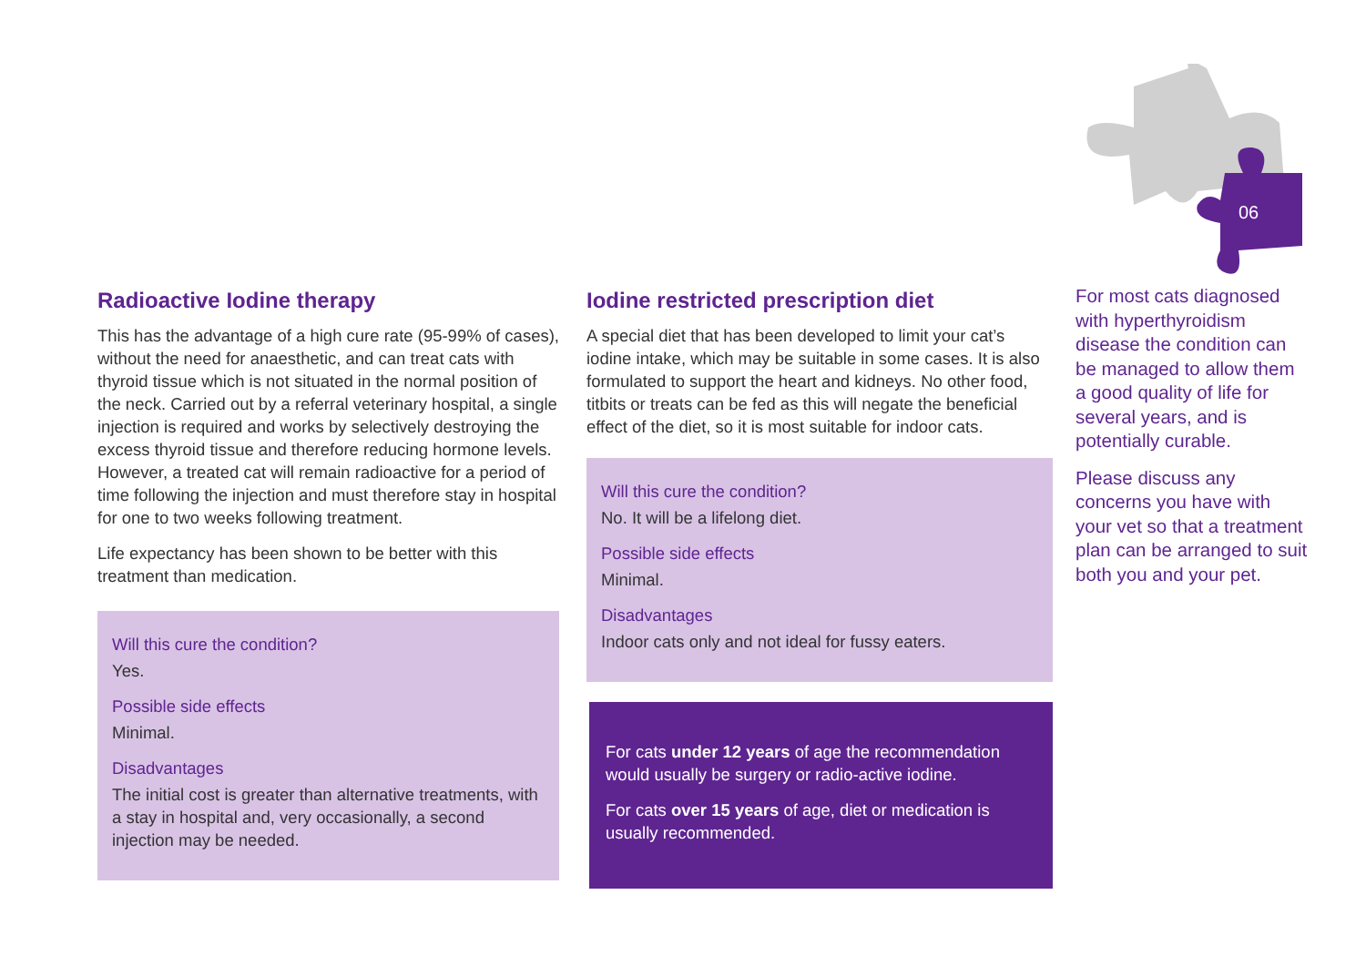06
Radioactive Iodine therapy
This has the advantage of a high cure rate (95-99% of cases), without the need for anaesthetic, and can treat cats with thyroid tissue which is not situated in the normal position of the neck. Carried out by a referral veterinary hospital, a single injection is required and works by selectively destroying the excess thyroid tissue and therefore reducing hormone levels. However, a treated cat will remain radioactive for a period of time following the injection and must therefore stay in hospital for one to two weeks following treatment.
Life expectancy has been shown to be better with this treatment than medication.
Will this cure the condition?
Yes.
Possible side effects
Minimal.
Disadvantages
The initial cost is greater than alternative treatments, with a stay in hospital and, very occasionally, a second injection may be needed.
Iodine restricted prescription diet
A special diet that has been developed to limit your cat’s iodine intake, which may be suitable in some cases. It is also formulated to support the heart and kidneys. No other food, titbits or treats can be fed as this will negate the beneficial effect of the diet, so it is most suitable for indoor cats.
Will this cure the condition?
No. It will be a lifelong diet.
Possible side effects
Minimal.
Disadvantages
Indoor cats only and not ideal for fussy eaters.
For cats under 12 years of age the recommendation would usually be surgery or radio-active iodine.
For cats over 15 years of age, diet or medication is usually recommended.
For most cats diagnosed with hyperthyroidism disease the condition can be managed to allow them a good quality of life for several years, and is potentially curable.
Please discuss any concerns you have with your vet so that a treatment plan can be arranged to suit both you and your pet.